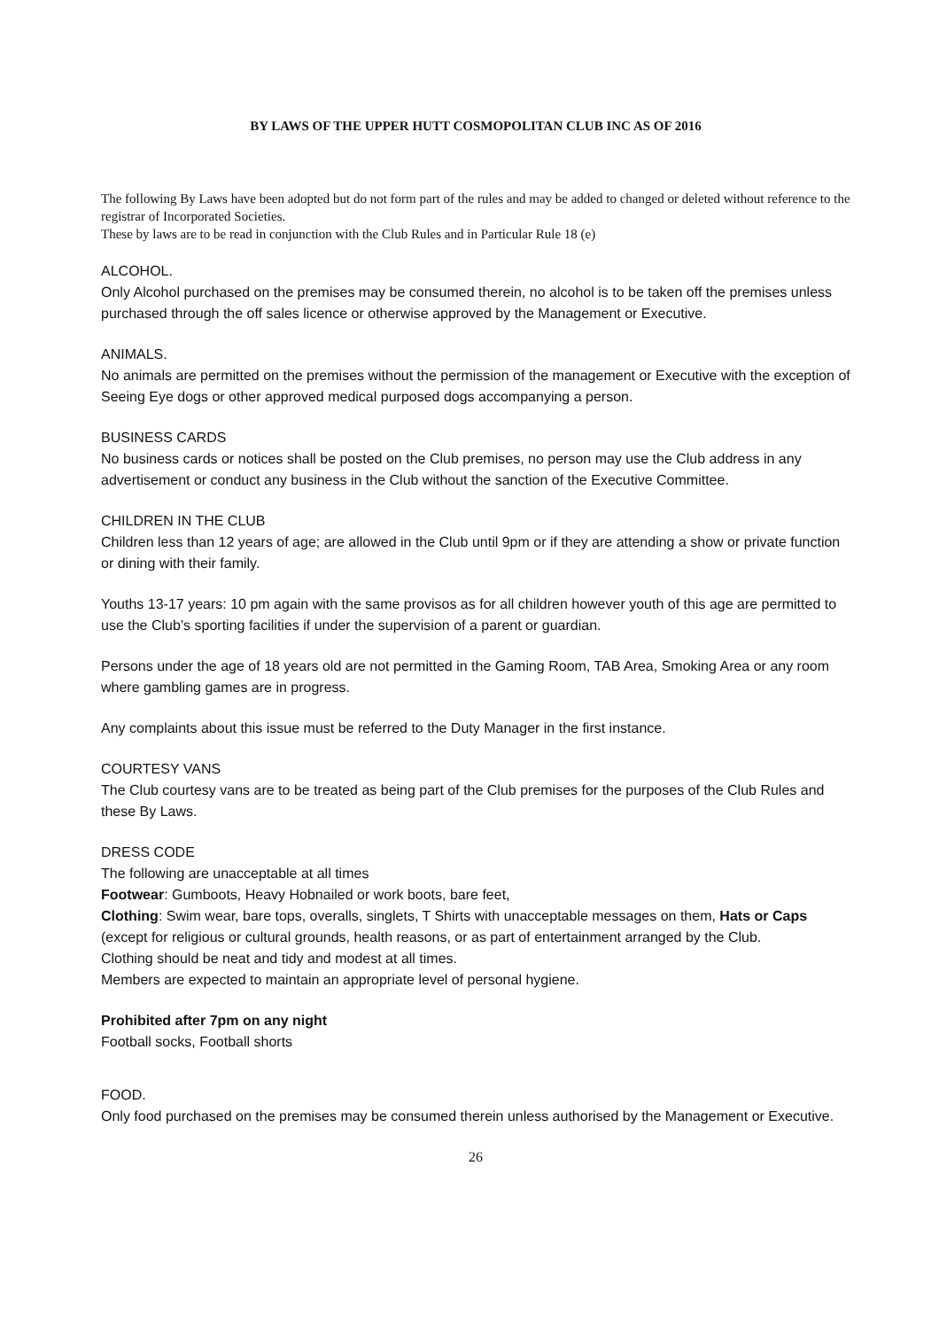BY LAWS OF THE UPPER HUTT COSMOPOLITAN CLUB INC AS OF 2016
The following By Laws have been adopted but do not form part of the rules and may be added to changed or deleted without reference to the registrar of Incorporated Societies.
These by laws are to be read in conjunction with the Club Rules and in Particular Rule 18 (e)
ALCOHOL.
Only Alcohol purchased on the premises may be consumed therein, no alcohol is to be taken off the premises unless purchased through the off sales licence or otherwise approved by the Management or Executive.
ANIMALS.
No animals are permitted on the premises without the permission of the management or Executive with the exception of Seeing Eye dogs or other approved medical purposed dogs accompanying a person.
BUSINESS CARDS
No business cards or notices shall be posted on the Club premises, no person may use the Club address in any advertisement or conduct any business in the Club without the sanction of the Executive Committee.
CHILDREN IN THE CLUB
Children less than 12 years of age; are allowed in the Club until 9pm or if they are attending a show or private function or dining with their family.
Youths 13-17 years: 10 pm again with the same provisos as for all children however youth of this age are permitted to use the Club’s sporting facilities if under the supervision of a parent or guardian.
Persons under the age of 18 years old are not permitted in the Gaming Room, TAB Area, Smoking Area or any room where gambling games are in progress.
Any complaints about this issue must be referred to the Duty Manager in the first instance.
COURTESY VANS
The Club courtesy vans are to be treated as being part of the Club premises for the purposes of the Club Rules and these By Laws.
DRESS CODE
The following are unacceptable at all times
Footwear: Gumboots, Heavy Hobnailed or work boots, bare feet,
Clothing: Swim wear, bare tops, overalls, singlets, T Shirts with unacceptable messages on them, Hats or Caps (except for religious or cultural grounds, health reasons, or as part of entertainment arranged by the Club.
Clothing should be neat and tidy and modest at all times.
Members are expected to maintain an appropriate level of personal hygiene.
Prohibited after 7pm on any night
Football socks, Football shorts
FOOD.
Only food purchased on the premises may be consumed therein unless authorised by the Management or Executive.
26